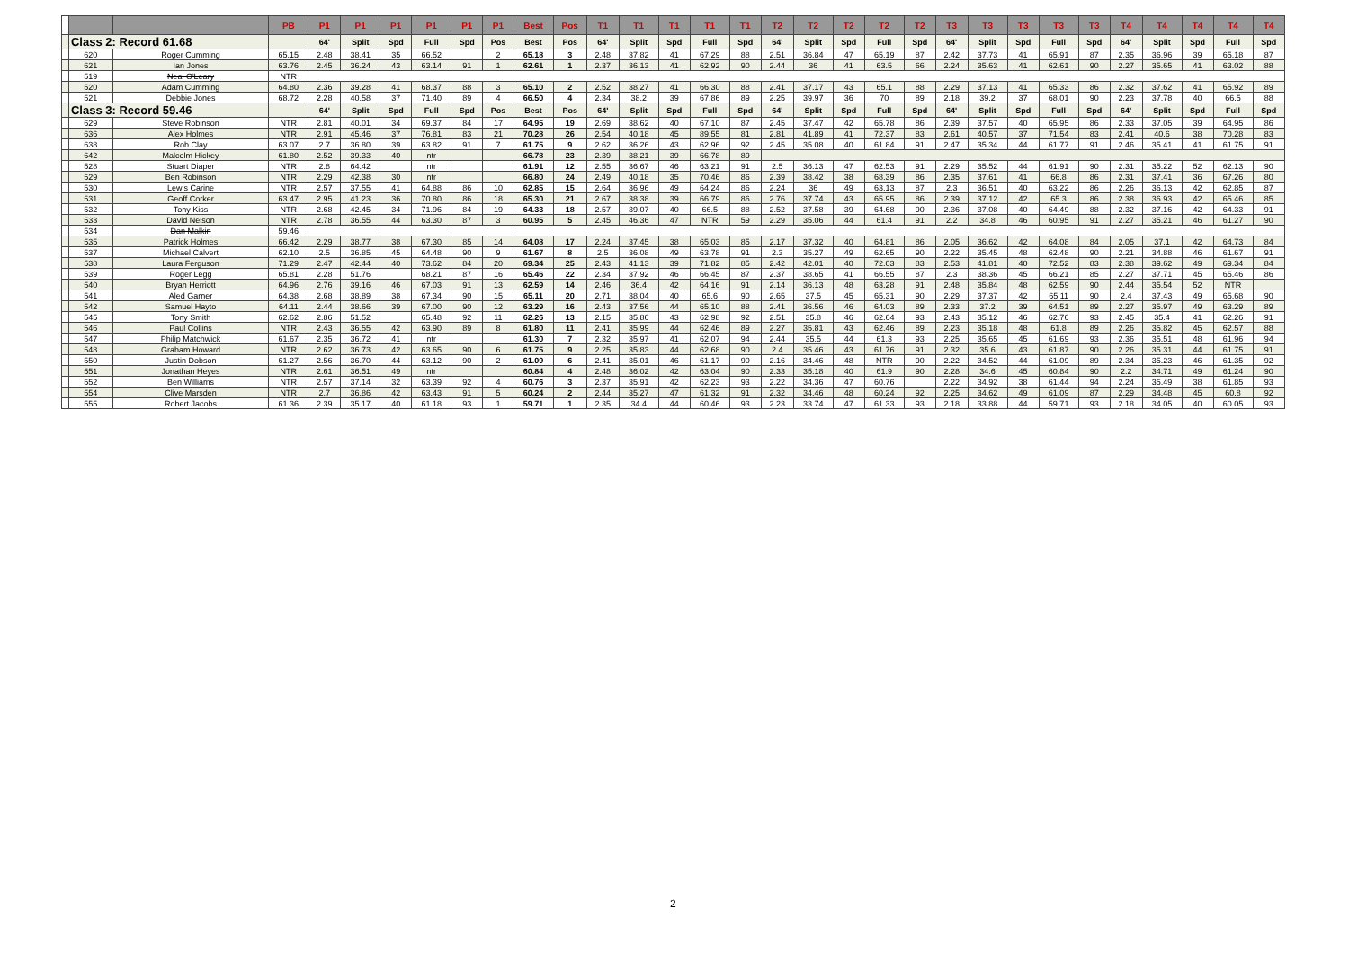| | | | PB | P1 | P1 | P1 | P1 | P1 | P1 | Best | Pos | T1 | T1 | T1 | T1 | T1 | T2 | T2 | T2 | T2 | T2 | T3 | T3 | T3 | T3 | T3 | T4 | T4 | T4 | T4 | T4 |
| --- | --- | --- | --- | --- | --- | --- | --- | --- | --- | --- | --- | --- | --- | --- | --- | --- | --- | --- | --- | --- | --- | --- | --- | --- | --- | --- | --- | --- | --- | --- | --- |
| | Class 2: Record 61.68 | | | 64' | Split | Spd | Full | Spd | Pos | Best | Pos | 64' | Split | Spd | Full | Spd | 64' | Split | Spd | Full | Spd | 64' | Split | Spd | Full | Spd | 64' | Split | Spd | Full | Spd |
| | 620 | Roger Cumming | 65.15 | 2.48 | 38.41 | 35 | 66.52 | | 2 | 65.18 | 3 | 2.48 | 37.82 | 41 | 67.29 | 88 | 2.51 | 36.84 | 47 | 65.19 | 87 | 2.42 | 37.73 | 41 | 65.91 | 87 | 2.35 | 36.96 | 39 | 65.18 | 87 |
| | 621 | Ian Jones | 63.76 | 2.45 | 36.24 | 43 | 63.14 | 91 | 1 | 62.61 | 1 | 2.37 | 36.13 | 41 | 62.92 | 90 | 2.44 | 36 | 41 | 63.5 | 66 | 2.24 | 35.63 | 41 | 62.61 | 90 | 2.27 | 35.65 | 41 | 63.02 | 88 |
| | 519 | Neal O'Leary | NTR | | | | | | | | | | | | | | | | | | | | | | | | | | | | |
| | 520 | Adam Cumming | 64.80 | 2.36 | 39.28 | 41 | 68.37 | 88 | 3 | 65.10 | 2 | 2.52 | 38.27 | 41 | 66.30 | 88 | 2.41 | 37.17 | 43 | 65.1 | 88 | 2.29 | 37.13 | 41 | 65.33 | 86 | 2.32 | 37.62 | 41 | 65.92 | 89 |
| | 521 | Debbie Jones | 68.72 | 2.28 | 40.58 | 37 | 71.40 | 89 | 4 | 66.50 | 4 | 2.34 | 38.2 | 39 | 67.86 | 89 | 2.25 | 39.97 | 36 | 70 | 89 | 2.18 | 39.2 | 37 | 68.01 | 90 | 2.23 | 37.78 | 40 | 66.5 | 88 |
| | Class 3: Record 59.46 | | | 64' | Split | Spd | Full | Spd | Pos | Best | Pos | 64' | Split | Spd | Full | Spd | 64' | Split | Spd | Full | Spd | 64' | Split | Spd | Full | Spd | 64' | Split | Spd | Full | Spd |
| | 629 | Steve Robinson | NTR | 2.81 | 40.01 | 34 | 69.37 | 84 | 17 | 64.95 | 19 | 2.69 | 38.62 | 40 | 67.10 | 87 | 2.45 | 37.47 | 42 | 65.78 | 86 | 2.39 | 37.57 | 40 | 65.95 | 86 | 2.33 | 37.05 | 39 | 64.95 | 86 |
| | 636 | Alex Holmes | NTR | 2.91 | 45.46 | 37 | 76.81 | 83 | 21 | 70.28 | 26 | 2.54 | 40.18 | 45 | 89.55 | 81 | 2.81 | 41.89 | 41 | 72.37 | 83 | 2.61 | 40.57 | 37 | 71.54 | 83 | 2.41 | 40.6 | 38 | 70.28 | 83 |
| | 638 | Rob Clay | 63.07 | 2.7 | 36.80 | 39 | 63.82 | 91 | 7 | 61.75 | 9 | 2.62 | 36.26 | 43 | 62.96 | 92 | 2.45 | 35.08 | 40 | 61.84 | 91 | 2.47 | 35.34 | 44 | 61.77 | 91 | 2.46 | 35.41 | 41 | 61.75 | 91 |
| | 642 | Malcolm Hickey | 61.80 | 2.52 | 39.33 | 40 | ntr | | | 66.78 | 23 | 2.39 | 38.21 | 39 | 66.78 | 89 | | | | | | | | | | | | | | | |
| | 528 | Stuart Diaper | NTR | 2.8 | 64.42 | | ntr | | | 61.91 | 12 | 2.55 | 36.67 | 46 | 63.21 | 91 | 2.5 | 36.13 | 47 | 62.53 | 91 | 2.29 | 35.52 | 44 | 61.91 | 90 | 2.31 | 35.22 | 52 | 62.13 | 90 |
| | 529 | Ben Robinson | NTR | 2.29 | 42.38 | 30 | ntr | | | 66.80 | 24 | 2.49 | 40.18 | 35 | 70.46 | 86 | 2.39 | 38.42 | 38 | 68.39 | 86 | 2.35 | 37.61 | 41 | 66.8 | 86 | 2.31 | 37.41 | 36 | 67.26 | 80 |
| | 530 | Lewis Carine | NTR | 2.57 | 37.55 | 41 | 64.88 | 86 | 10 | 62.85 | 15 | 2.64 | 36.96 | 49 | 64.24 | 86 | 2.24 | 36 | 49 | 63.13 | 87 | 2.3 | 36.51 | 40 | 63.22 | 86 | 2.26 | 36.13 | 42 | 62.85 | 87 |
| | 531 | Geoff Corker | 63.47 | 2.95 | 41.23 | 36 | 70.80 | 86 | 18 | 65.30 | 21 | 2.67 | 38.38 | 39 | 66.79 | 86 | 2.76 | 37.74 | 43 | 65.95 | 86 | 2.39 | 37.12 | 42 | 65.3 | 86 | 2.38 | 36.93 | 42 | 65.46 | 85 |
| | 532 | Tony Kiss | NTR | 2.68 | 42.45 | 34 | 71.96 | 84 | 19 | 64.33 | 18 | 2.57 | 39.07 | 40 | 66.5 | 88 | 2.52 | 37.58 | 39 | 64.68 | 90 | 2.36 | 37.08 | 40 | 64.49 | 88 | 2.32 | 37.16 | 42 | 64.33 | 91 |
| | 533 | David Nelson | NTR | 2.78 | 36.55 | 44 | 63.30 | 87 | 3 | 60.95 | 5 | 2.45 | 46.36 | 47 | NTR | 59 | 2.29 | 35.06 | 44 | 61.4 | 91 | 2.2 | 34.8 | 46 | 60.95 | 91 | 2.27 | 35.21 | 46 | 61.27 | 90 |
| | 534 | Dan Malkin | 59.46 | | | | | | | | | | | | | | | | | | | | | | | | | | | | |
| | 535 | Patrick Holmes | 66.42 | 2.29 | 38.77 | 38 | 67.30 | 85 | 14 | 64.08 | 17 | 2.24 | 37.45 | 38 | 65.03 | 85 | 2.17 | 37.32 | 40 | 64.81 | 86 | 2.05 | 36.62 | 42 | 64.08 | 84 | 2.05 | 37.1 | 42 | 64.73 | 84 |
| | 537 | Michael Calvert | 62.10 | 2.5 | 36.85 | 45 | 64.48 | 90 | 9 | 61.67 | 8 | 2.5 | 36.08 | 49 | 63.78 | 91 | 2.3 | 35.27 | 49 | 62.65 | 90 | 2.22 | 35.45 | 48 | 62.48 | 90 | 2.21 | 34.88 | 46 | 61.67 | 91 |
| | 538 | Laura Ferguson | 71.29 | 2.47 | 42.44 | 40 | 73.62 | 84 | 20 | 69.34 | 25 | 2.43 | 41.13 | 39 | 71.82 | 85 | 2.42 | 42.01 | 40 | 72.03 | 83 | 2.53 | 41.81 | 40 | 72.52 | 83 | 2.38 | 39.62 | 49 | 69.34 | 84 |
| | 539 | Roger Legg | 65.81 | 2.28 | 51.76 | | 68.21 | 87 | 16 | 65.46 | 22 | 2.34 | 37.92 | 46 | 66.45 | 87 | 2.37 | 38.65 | 41 | 66.55 | 87 | 2.3 | 38.36 | 45 | 66.21 | 85 | 2.27 | 37.71 | 45 | 65.46 | 86 |
| | 540 | Bryan Herriott | 64.96 | 2.76 | 39.16 | 46 | 67.03 | 91 | 13 | 62.59 | 14 | 2.46 | 36.4 | 42 | 64.16 | 91 | 2.14 | 36.13 | 48 | 63.28 | 91 | 2.48 | 35.84 | 48 | 62.59 | 90 | 2.44 | 35.54 | 52 | NTR | |
| | 541 | Aled Garner | 64.38 | 2.68 | 38.89 | 38 | 67.34 | 90 | 15 | 65.11 | 20 | 2.71 | 38.04 | 40 | 65.6 | 90 | 2.65 | 37.5 | 45 | 65.31 | 90 | 2.29 | 37.37 | 42 | 65.11 | 90 | 2.4 | 37.43 | 49 | 65.68 | 90 |
| | 542 | Samuel Hayto | 64.11 | 2.44 | 38.66 | 39 | 67.00 | 90 | 12 | 63.29 | 16 | 2.43 | 37.56 | 44 | 65.10 | 88 | 2.41 | 36.56 | 46 | 64.03 | 89 | 2.33 | 37.2 | 39 | 64.51 | 89 | 2.27 | 35.97 | 49 | 63.29 | 89 |
| | 545 | Tony Smith | 62.62 | 2.86 | 51.52 | | 65.48 | 92 | 11 | 62.26 | 13 | 2.15 | 35.86 | 43 | 62.98 | 92 | 2.51 | 35.8 | 46 | 62.64 | 93 | 2.43 | 35.12 | 46 | 62.76 | 93 | 2.45 | 35.4 | 41 | 62.26 | 91 |
| | 546 | Paul Collins | NTR | 2.43 | 36.55 | 42 | 63.90 | 89 | 8 | 61.80 | 11 | 2.41 | 35.99 | 44 | 62.46 | 89 | 2.27 | 35.81 | 43 | 62.46 | 89 | 2.23 | 35.18 | 48 | 61.8 | 89 | 2.26 | 35.82 | 45 | 62.57 | 88 |
| | 547 | Philip Matchwick | 61.67 | 2.35 | 36.72 | 41 | ntr | | | 61.30 | 7 | 2.32 | 35.97 | 41 | 62.07 | 94 | 2.44 | 35.5 | 44 | 61.3 | 93 | 2.25 | 35.65 | 45 | 61.69 | 93 | 2.36 | 35.51 | 48 | 61.96 | 94 |
| | 548 | Graham Howard | NTR | 2.62 | 36.73 | 42 | 63.65 | 90 | 6 | 61.75 | 9 | 2.25 | 35.83 | 44 | 62.68 | 90 | 2.4 | 35.46 | 43 | 61.76 | 91 | 2.32 | 35.6 | 43 | 61.87 | 90 | 2.26 | 35.31 | 44 | 61.75 | 91 |
| | 550 | Justin Dobson | 61.27 | 2.56 | 36.70 | 44 | 63.12 | 90 | 2 | 61.09 | 6 | 2.41 | 35.01 | 46 | 61.17 | 90 | 2.16 | 34.46 | 48 | NTR | 90 | 2.22 | 34.52 | 44 | 61.09 | 89 | 2.34 | 35.23 | 46 | 61.35 | 92 |
| | 551 | Jonathan Heyes | NTR | 2.61 | 36.51 | 49 | ntr | | | 60.84 | 4 | 2.48 | 36.02 | 42 | 63.04 | 90 | 2.33 | 35.18 | 40 | 61.9 | 90 | 2.28 | 34.6 | 45 | 60.84 | 90 | 2.2 | 34.71 | 49 | 61.24 | 90 |
| | 552 | Ben Williams | NTR | 2.57 | 37.14 | 32 | 63.39 | 92 | 4 | 60.76 | 3 | 2.37 | 35.91 | 42 | 62.23 | 93 | 2.22 | 34.36 | 47 | 60.76 | | 2.22 | 34.92 | 38 | 61.44 | 94 | 2.24 | 35.49 | 38 | 61.85 | 93 |
| | 554 | Clive Marsden | NTR | 2.7 | 36.86 | 42 | 63.43 | 91 | 5 | 60.24 | 2 | 2.44 | 35.27 | 47 | 61.32 | 91 | 2.32 | 34.46 | 48 | 60.24 | 92 | 2.25 | 34.62 | 49 | 61.09 | 87 | 2.29 | 34.48 | 45 | 60.8 | 92 |
| | 555 | Robert Jacobs | 61.36 | 2.39 | 35.17 | 40 | 61.18 | 93 | 1 | 59.71 | 1 | 2.35 | 34.4 | 44 | 60.46 | 93 | 2.23 | 33.74 | 47 | 61.33 | 93 | 2.18 | 33.88 | 44 | 59.71 | 93 | 2.18 | 34.05 | 40 | 60.05 | 93 |
2